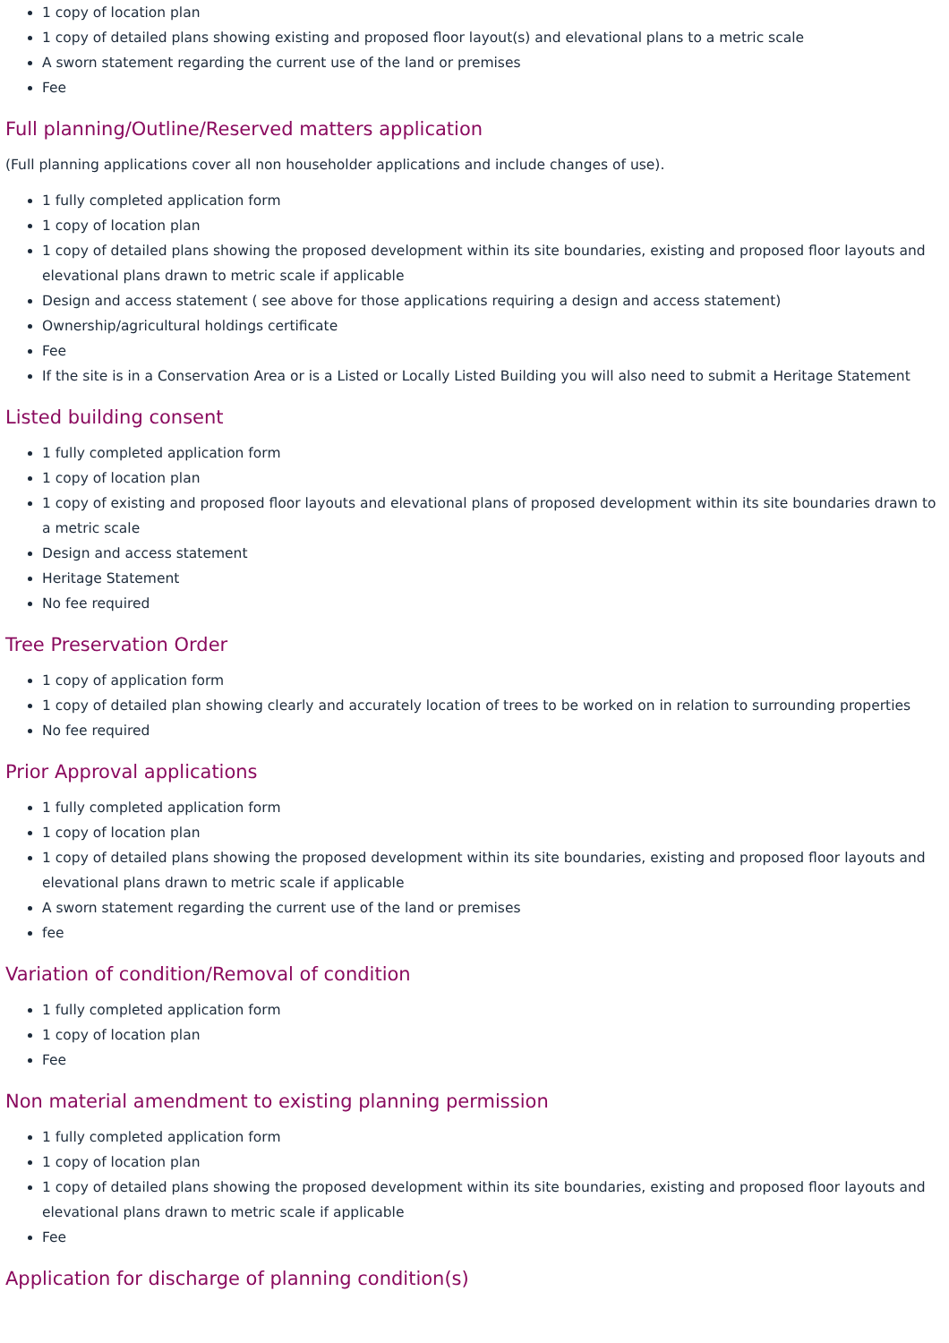1 copy of location plan
1 copy of detailed plans showing existing and proposed floor layout(s) and elevational plans to a metric scale
A sworn statement regarding the current use of the land or premises
Fee
Full planning/Outline/Reserved matters application
(Full planning applications cover all non householder applications and include changes of use).
1 fully completed application form
1 copy of location plan
1 copy of detailed plans showing the proposed development within its site boundaries, existing and proposed floor layouts and elevational plans drawn to metric scale if applicable
Design and access statement ( see above for those applications requiring a design and access statement)
Ownership/agricultural holdings certificate
Fee
If the site is in a Conservation Area or is a Listed or Locally Listed Building you will also need to submit a Heritage Statement
Listed building consent
1 fully completed application form
1 copy of location plan
1 copy of existing and proposed floor layouts and elevational plans of proposed development within its site boundaries drawn to a metric scale
Design and access statement
Heritage Statement
No fee required
Tree Preservation Order
1 copy of application form
1 copy of detailed plan showing clearly and accurately location of trees to be worked on in relation to surrounding properties
No fee required
Prior Approval applications
1 fully completed application form
1 copy of location plan
1 copy of detailed plans showing the proposed development within its site boundaries, existing and proposed floor layouts and elevational plans drawn to metric scale if applicable
A sworn statement regarding the current use of the land or premises
fee
Variation of condition/Removal of condition
1 fully completed application form
1 copy of location plan
Fee
Non material amendment to existing planning permission
1 fully completed application form
1 copy of location plan
1 copy of detailed plans showing the proposed development within its site boundaries, existing and proposed floor layouts and elevational plans drawn to metric scale if applicable
Fee
Application for discharge of planning condition(s)